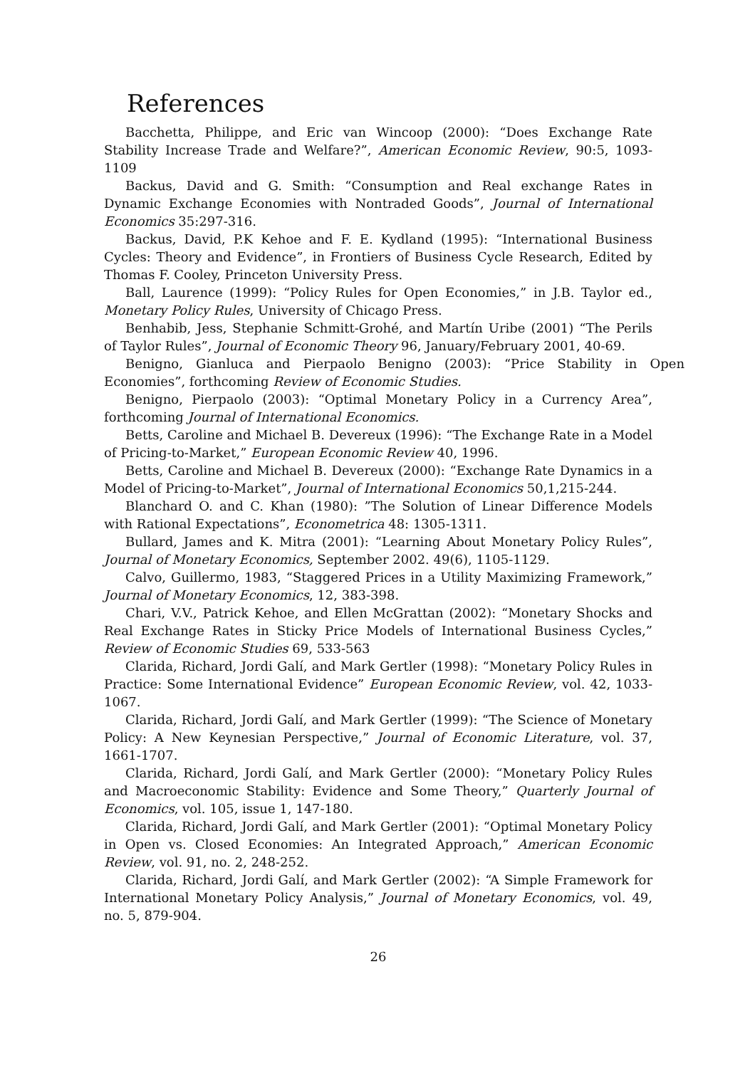References
Bacchetta, Philippe, and Eric van Wincoop (2000): “Does Exchange Rate Stability Increase Trade and Welfare?”, American Economic Review, 90:5, 1093-1109
Backus, David and G. Smith: “Consumption and Real exchange Rates in Dynamic Exchange Economies with Nontraded Goods”, Journal of International Economics 35:297-316.
Backus, David, P.K Kehoe and F. E. Kydland (1995): “International Business Cycles: Theory and Evidence”, in Frontiers of Business Cycle Research, Edited by Thomas F. Cooley, Princeton University Press.
Ball, Laurence (1999): “Policy Rules for Open Economies,” in J.B. Taylor ed., Monetary Policy Rules, University of Chicago Press.
Benhabib, Jess, Stephanie Schmitt-Grohé, and Martín Uribe (2001) “The Perils of Taylor Rules”, Journal of Economic Theory 96, January/February 2001, 40-69.
Benigno, Gianluca and Pierpaolo Benigno (2003): “Price Stability in Open Economies”, forthcoming Review of Economic Studies.
Benigno, Pierpaolo (2003): “Optimal Monetary Policy in a Currency Area”, forthcoming Journal of International Economics.
Betts, Caroline and Michael B. Devereux (1996): “The Exchange Rate in a Model of Pricing-to-Market,” European Economic Review 40, 1996.
Betts, Caroline and Michael B. Devereux (2000): “Exchange Rate Dynamics in a Model of Pricing-to-Market”, Journal of International Economics 50,1,215-244.
Blanchard O. and C. Khan (1980): ”The Solution of Linear Difference Models with Rational Expectations”, Econometrica 48: 1305-1311.
Bullard, James and K. Mitra (2001): “Learning About Monetary Policy Rules”, Journal of Monetary Economics, September 2002. 49(6), 1105-1129.
Calvo, Guillermo, 1983, “Staggered Prices in a Utility Maximizing Framework,” Journal of Monetary Economics, 12, 383-398.
Chari, V.V., Patrick Kehoe, and Ellen McGrattan (2002): “Monetary Shocks and Real Exchange Rates in Sticky Price Models of International Business Cycles,” Review of Economic Studies 69, 533-563
Clarida, Richard, Jordi Galí, and Mark Gertler (1998): “Monetary Policy Rules in Practice: Some International Evidence” European Economic Review, vol. 42, 1033-1067.
Clarida, Richard, Jordi Galí, and Mark Gertler (1999): “The Science of Monetary Policy: A New Keynesian Perspective,” Journal of Economic Literature, vol. 37, 1661-1707.
Clarida, Richard, Jordi Galí, and Mark Gertler (2000): “Monetary Policy Rules and Macroeconomic Stability: Evidence and Some Theory,” Quarterly Journal of Economics, vol. 105, issue 1, 147-180.
Clarida, Richard, Jordi Galí, and Mark Gertler (2001): “Optimal Monetary Policy in Open vs. Closed Economies: An Integrated Approach,” American Economic Review, vol. 91, no. 2, 248-252.
Clarida, Richard, Jordi Galí, and Mark Gertler (2002): “A Simple Framework for International Monetary Policy Analysis,” Journal of Monetary Economics, vol. 49, no. 5, 879-904.
26